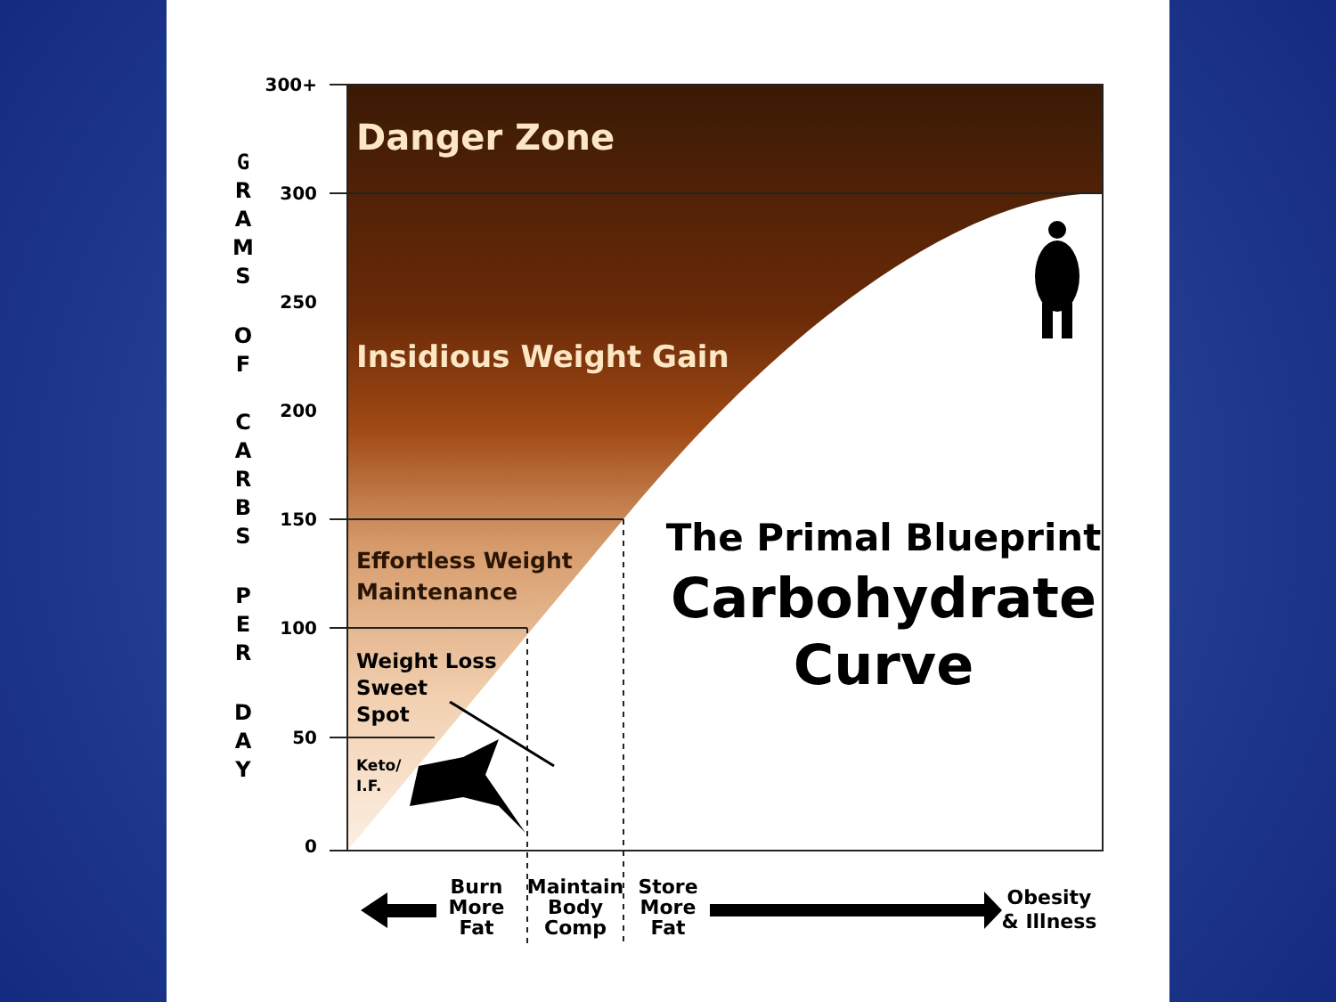300+
300
250
200
150
100
50
0
G
R
A
M
S
O
F
C
A
R
B
S
P
E
R
D
A
Y
Danger Zone
Insidious Weight Gain
Effortless Weight
Maintenance
Weight Loss
Sweet
Spot
Keto/
I.F.
The Primal Blueprint
Carbohydrate
Curve
Burn
More
Fat
Maintain
Body
Comp
Store
More
Fat
Obesity
& Illness